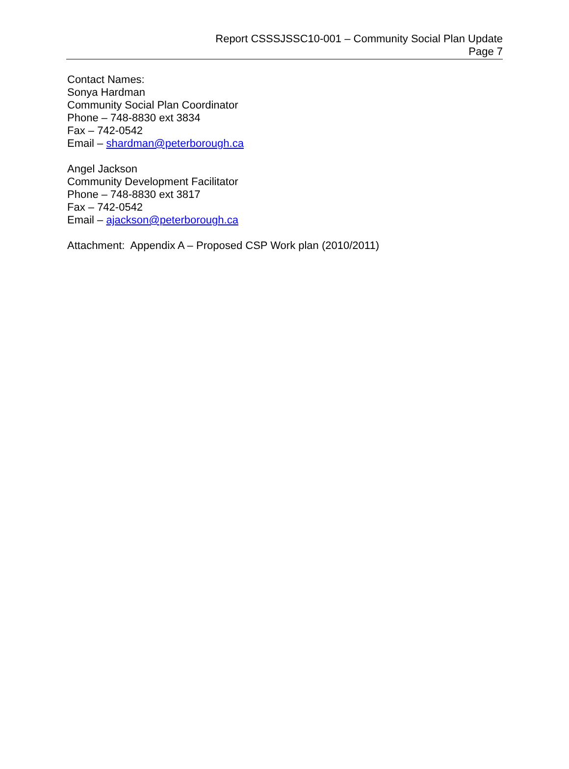Report CSSSJSSC10-001 – Community Social Plan Update
Page 7
Contact Names:
Sonya Hardman
Community Social Plan Coordinator
Phone – 748-8830 ext 3834
Fax – 742-0542
Email – shardman@peterborough.ca
Angel Jackson
Community Development Facilitator
Phone – 748-8830 ext 3817
Fax – 742-0542
Email – ajackson@peterborough.ca
Attachment: Appendix A – Proposed CSP Work plan (2010/2011)